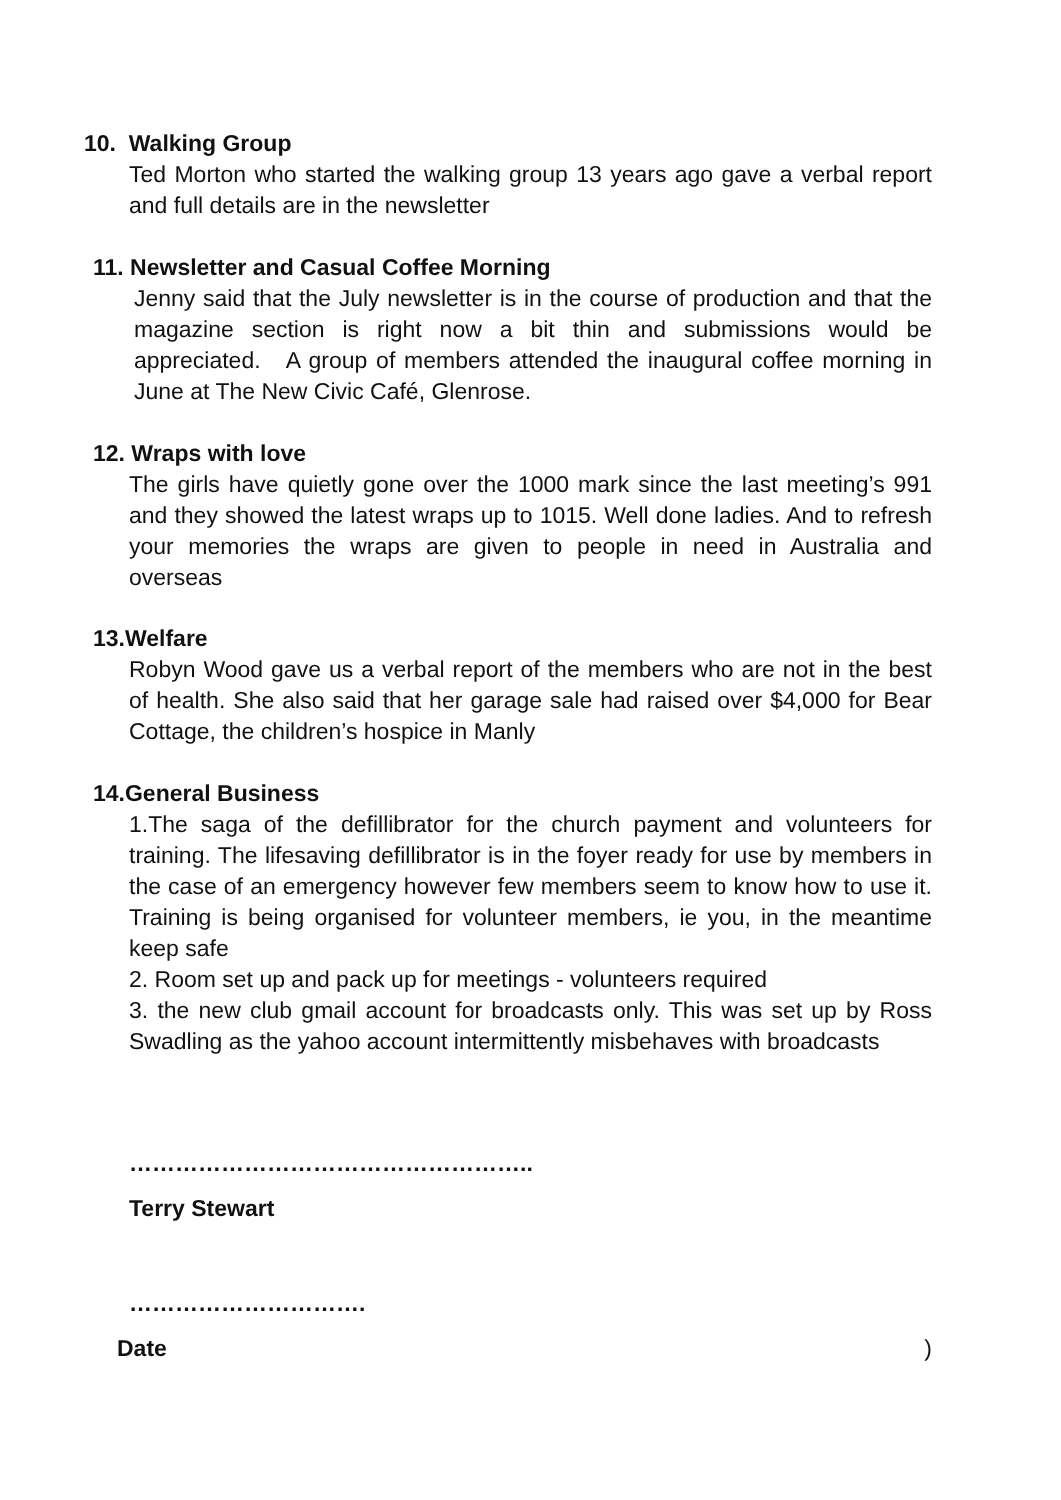10. Walking Group
Ted Morton who started the walking group 13 years ago gave a verbal report and full details are in the newsletter
11. Newsletter and Casual Coffee Morning
Jenny said that the July newsletter is in the course of production and that the magazine section is right now a bit thin and submissions would be appreciated. A group of members attended the inaugural coffee morning in June at The New Civic Café, Glenrose.
12. Wraps with love
The girls have quietly gone over the 1000 mark since the last meeting’s 991 and they showed the latest wraps up to 1015. Well done ladies. And to refresh your memories the wraps are given to people in need in Australia and overseas
13.Welfare
Robyn Wood gave us a verbal report of the members who are not in the best of health. She also said that her garage sale had raised over $4,000 for Bear Cottage, the children’s hospice in Manly
14.General Business
1.The saga of the defillibrator for the church payment and volunteers for training. The lifesaving defillibrator is in the foyer ready for use by members in the case of an emergency however few members seem to know how to use it. Training is being organised for volunteer members, ie you, in the meantime keep safe
2. Room set up and pack up for meetings - volunteers required
3. the new club gmail account for broadcasts only. This was set up by Ross Swadling as the yahoo account intermittently misbehaves with broadcasts
……………………………………………..
Terry Stewart
………………………….
Date )